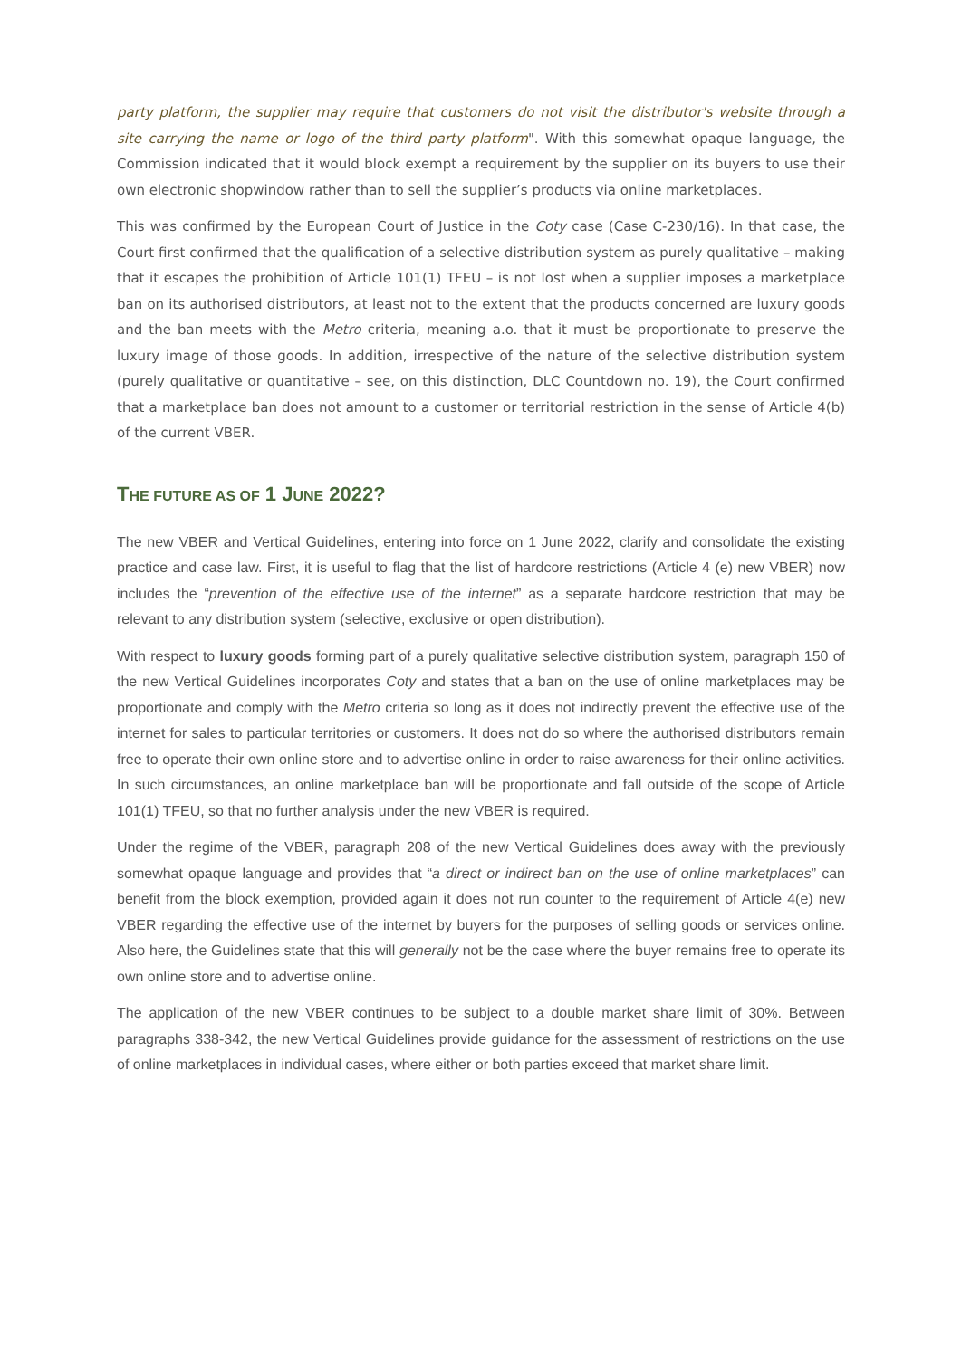party platform, the supplier may require that customers do not visit the distributor's website through a site carrying the name or logo of the third party platform". With this somewhat opaque language, the Commission indicated that it would block exempt a requirement by the supplier on its buyers to use their own electronic shopwindow rather than to sell the supplier’s products via online marketplaces.
This was confirmed by the European Court of Justice in the Coty case (Case C-230/16). In that case, the Court first confirmed that the qualification of a selective distribution system as purely qualitative – making that it escapes the prohibition of Article 101(1) TFEU – is not lost when a supplier imposes a marketplace ban on its authorised distributors, at least not to the extent that the products concerned are luxury goods and the ban meets with the Metro criteria, meaning a.o. that it must be proportionate to preserve the luxury image of those goods. In addition, irrespective of the nature of the selective distribution system (purely qualitative or quantitative – see, on this distinction, DLC Countdown no. 19), the Court confirmed that a marketplace ban does not amount to a customer or territorial restriction in the sense of Article 4(b) of the current VBER.
THE FUTURE AS OF 1 JUNE 2022?
The new VBER and Vertical Guidelines, entering into force on 1 June 2022, clarify and consolidate the existing practice and case law. First, it is useful to flag that the list of hardcore restrictions (Article 4 (e) new VBER) now includes the “prevention of the effective use of the internet” as a separate hardcore restriction that may be relevant to any distribution system (selective, exclusive or open distribution).
With respect to luxury goods forming part of a purely qualitative selective distribution system, paragraph 150 of the new Vertical Guidelines incorporates Coty and states that a ban on the use of online marketplaces may be proportionate and comply with the Metro criteria so long as it does not indirectly prevent the effective use of the internet for sales to particular territories or customers. It does not do so where the authorised distributors remain free to operate their own online store and to advertise online in order to raise awareness for their online activities. In such circumstances, an online marketplace ban will be proportionate and fall outside of the scope of Article 101(1) TFEU, so that no further analysis under the new VBER is required.
Under the regime of the VBER, paragraph 208 of the new Vertical Guidelines does away with the previously somewhat opaque language and provides that “a direct or indirect ban on the use of online marketplaces” can benefit from the block exemption, provided again it does not run counter to the requirement of Article 4(e) new VBER regarding the effective use of the internet by buyers for the purposes of selling goods or services online. Also here, the Guidelines state that this will generally not be the case where the buyer remains free to operate its own online store and to advertise online.
The application of the new VBER continues to be subject to a double market share limit of 30%. Between paragraphs 338-342, the new Vertical Guidelines provide guidance for the assessment of restrictions on the use of online marketplaces in individual cases, where either or both parties exceed that market share limit.